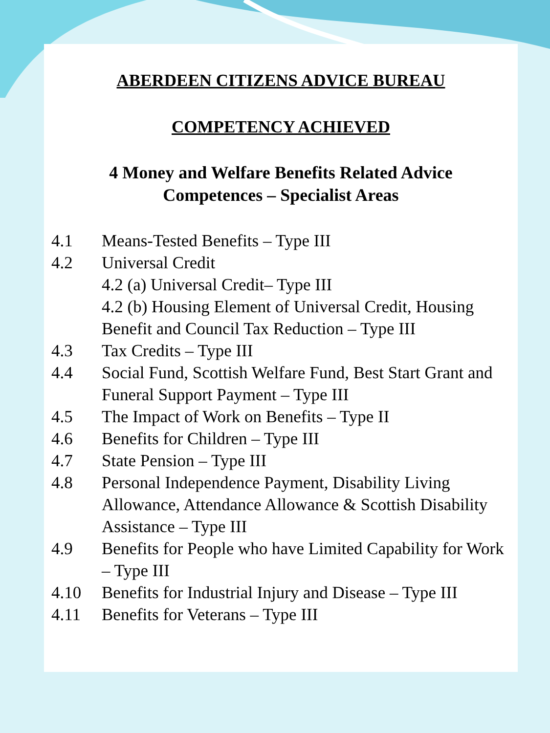ABERDEEN CITIZENS ADVICE BUREAU
COMPETENCY ACHIEVED
4 Money and Welfare Benefits Related Advice
Competences – Specialist Areas
4.1 Means-Tested Benefits – Type III
4.2 Universal Credit
4.2 (a) Universal Credit– Type III
4.2 (b) Housing Element of Universal Credit, Housing Benefit and Council Tax Reduction – Type III
4.3 Tax Credits – Type III
4.4 Social Fund, Scottish Welfare Fund, Best Start Grant and Funeral Support Payment – Type III
4.5 The Impact of Work on Benefits – Type II
4.6 Benefits for Children – Type III
4.7 State Pension – Type III
4.8 Personal Independence Payment, Disability Living Allowance, Attendance Allowance & Scottish Disability Assistance – Type III
4.9 Benefits for People who have Limited Capability for Work – Type III
4.10 Benefits for Industrial Injury and Disease – Type III
4.11 Benefits for Veterans – Type III